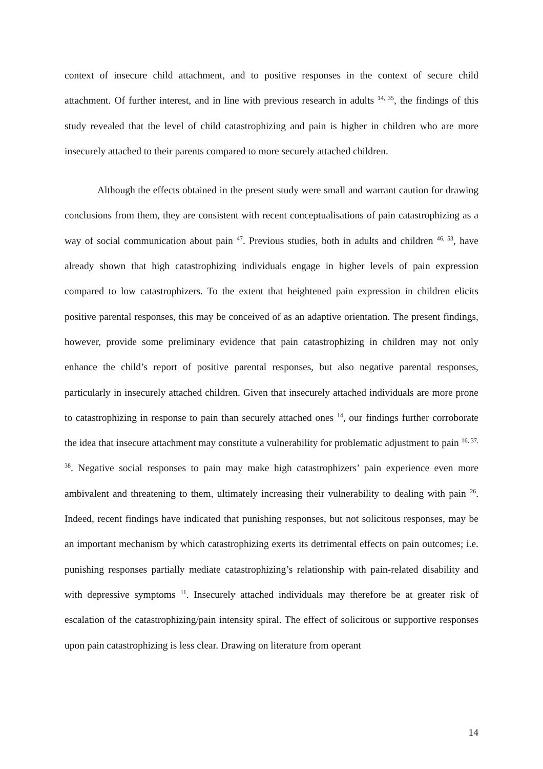context of insecure child attachment, and to positive responses in the context of secure child attachment. Of further interest, and in line with previous research in adults <sup>14, 35</sup>, the findings of this study revealed that the level of child catastrophizing and pain is higher in children who are more insecurely attached to their parents compared to more securely attached children.
Although the effects obtained in the present study were small and warrant caution for drawing conclusions from them, they are consistent with recent conceptualisations of pain catastrophizing as a way of social communication about pain <sup>47</sup>. Previous studies, both in adults and children <sup>46, 53</sup>, have already shown that high catastrophizing individuals engage in higher levels of pain expression compared to low catastrophizers. To the extent that heightened pain expression in children elicits positive parental responses, this may be conceived of as an adaptive orientation. The present findings, however, provide some preliminary evidence that pain catastrophizing in children may not only enhance the child’s report of positive parental responses, but also negative parental responses, particularly in insecurely attached children. Given that insecurely attached individuals are more prone to catastrophizing in response to pain than securely attached ones <sup>14</sup>, our findings further corroborate the idea that insecure attachment may constitute a vulnerability for problematic adjustment to pain <sup>16, 37, 38</sup>. Negative social responses to pain may make high catastrophizers’ pain experience even more ambivalent and threatening to them, ultimately increasing their vulnerability to dealing with pain <sup>26</sup>. Indeed, recent findings have indicated that punishing responses, but not solicitous responses, may be an important mechanism by which catastrophizing exerts its detrimental effects on pain outcomes; i.e. punishing responses partially mediate catastrophizing’s relationship with pain-related disability and with depressive symptoms <sup>11</sup>. Insecurely attached individuals may therefore be at greater risk of escalation of the catastrophizing/pain intensity spiral. The effect of solicitous or supportive responses upon pain catastrophizing is less clear. Drawing on literature from operant
14